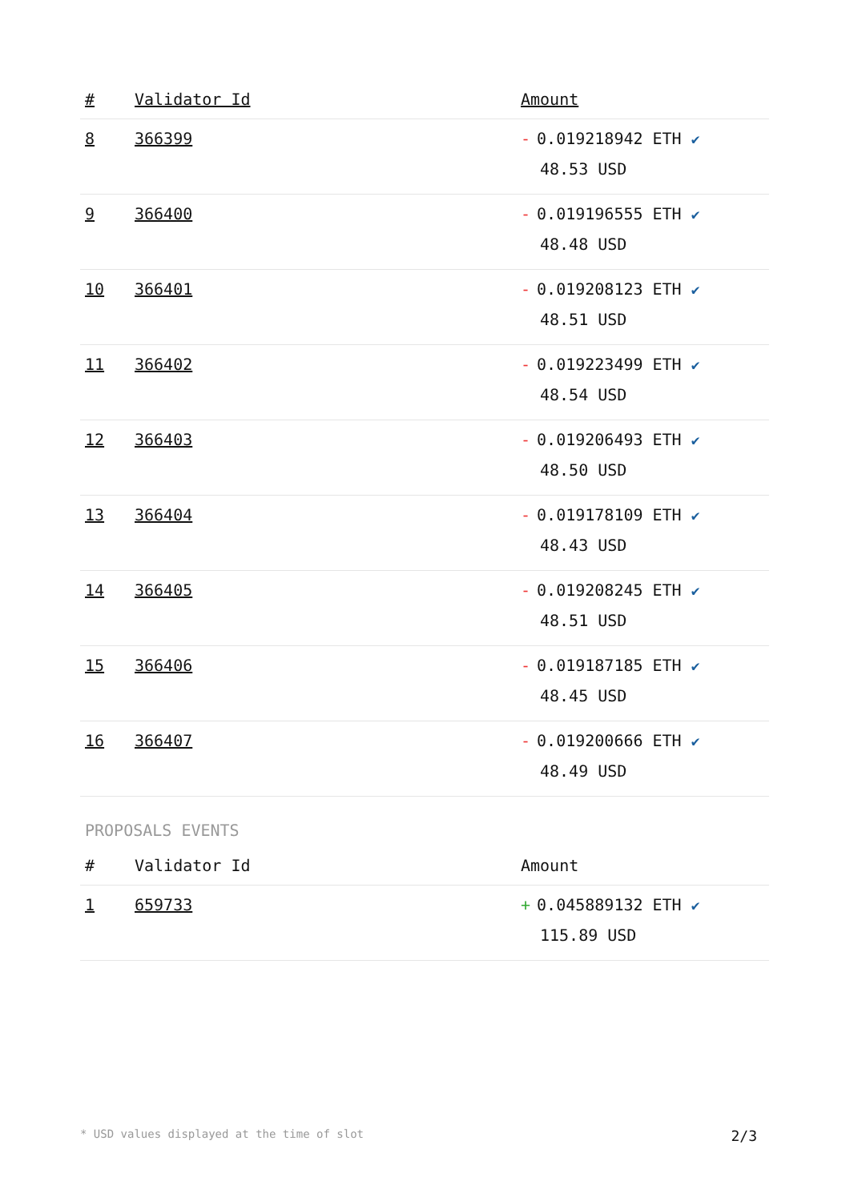| # | Validator Id | Amount |
| --- | --- | --- |
| 8 | 366399 | - 0.019218942 ETH ✔ 48.53 USD |
| 9 | 366400 | - 0.019196555 ETH ✔ 48.48 USD |
| 10 | 366401 | - 0.019208123 ETH ✔ 48.51 USD |
| 11 | 366402 | - 0.019223499 ETH ✔ 48.54 USD |
| 12 | 366403 | - 0.019206493 ETH ✔ 48.50 USD |
| 13 | 366404 | - 0.019178109 ETH ✔ 48.43 USD |
| 14 | 366405 | - 0.019208245 ETH ✔ 48.51 USD |
| 15 | 366406 | - 0.019187185 ETH ✔ 48.45 USD |
| 16 | 366407 | - 0.019200666 ETH ✔ 48.49 USD |
PROPOSALS EVENTS
| # | Validator Id | Amount |
| --- | --- | --- |
| 1 | 659733 | + 0.045889132 ETH ✔ 115.89 USD |
* USD values displayed at the time of slot 2/3